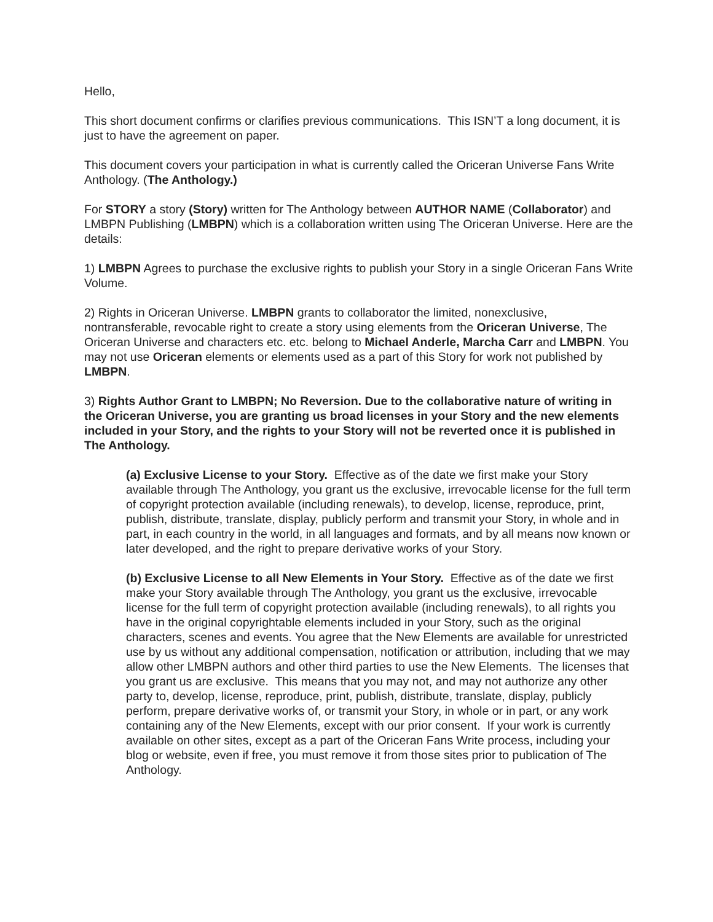Hello,
This short document confirms or clarifies previous communications. This ISN’T a long document, it is just to have the agreement on paper.
This document covers your participation in what is currently called the Oriceran Universe Fans Write Anthology. (The Anthology.)
For STORY a story (Story) written for The Anthology between AUTHOR NAME (Collaborator) and LMBPN Publishing (LMBPN) which is a collaboration written using The Oriceran Universe. Here are the details:
1) LMBPN Agrees to purchase the exclusive rights to publish your Story in a single Oriceran Fans Write Volume.
2) Rights in Oriceran Universe. LMBPN grants to collaborator the limited, nonexclusive, nontransferable, revocable right to create a story using elements from the Oriceran Universe, The Oriceran Universe and characters etc. etc. belong to Michael Anderle, Marcha Carr and LMBPN. You may not use Oriceran elements or elements used as a part of this Story for work not published by LMBPN.
3) Rights Author Grant to LMBPN; No Reversion. Due to the collaborative nature of writing in the Oriceran Universe, you are granting us broad licenses in your Story and the new elements included in your Story, and the rights to your Story will not be reverted once it is published in The Anthology.
(a) Exclusive License to your Story. Effective as of the date we first make your Story available through The Anthology, you grant us the exclusive, irrevocable license for the full term of copyright protection available (including renewals), to develop, license, reproduce, print, publish, distribute, translate, display, publicly perform and transmit your Story, in whole and in part, in each country in the world, in all languages and formats, and by all means now known or later developed, and the right to prepare derivative works of your Story.
(b) Exclusive License to all New Elements in Your Story. Effective as of the date we first make your Story available through The Anthology, you grant us the exclusive, irrevocable license for the full term of copyright protection available (including renewals), to all rights you have in the original copyrightable elements included in your Story, such as the original characters, scenes and events. You agree that the New Elements are available for unrestricted use by us without any additional compensation, notification or attribution, including that we may allow other LMBPN authors and other third parties to use the New Elements. The licenses that you grant us are exclusive. This means that you may not, and may not authorize any other party to, develop, license, reproduce, print, publish, distribute, translate, display, publicly perform, prepare derivative works of, or transmit your Story, in whole or in part, or any work containing any of the New Elements, except with our prior consent. If your work is currently available on other sites, except as a part of the Oriceran Fans Write process, including your blog or website, even if free, you must remove it from those sites prior to publication of The Anthology.